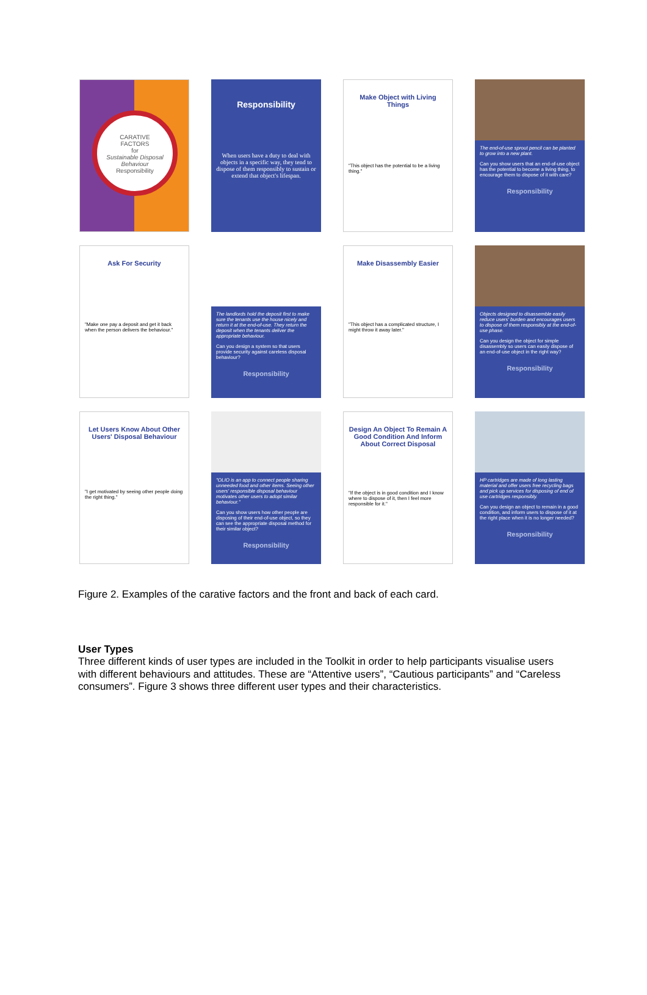CARATIVE
FACTORS
for
Sustainable Disposal Behaviour
Responsibility
Responsibility
When users have a duty to deal with objects in a specific way, they tend to dispose of them responsibly to sustain or extend that object's lifespan.
Make Object with Living Things
"This object has the potential to be a living thing."
The end-of-use sprout pencil can be planted to grow into a new plant.
Can you show users that an end-of-use object has the potential to become a living thing, to encourage them to dispose of it with care?
Responsibility
Ask For Security
"Make one pay a deposit and get it back when the person delivers the behaviour."
The landlords hold the deposit first to make sure the tenants use the house nicely and return it at the end-of-use. They return the deposit when the tenants deliver the appropriate behaviour.
Can you design a system so that users provide security against careless disposal behaviour?
Responsibility
Make Disassembly Easier
"This object has a complicated structure, I might throw it away later."
Objects designed to disassemble easily reduce users' burden and encourages users to dispose of them responsibly at the end-of-use phase.
Can you design the object for simple disassembly so users can easily dispose of an end-of-use object in the right way?
Responsibility
Let Users Know About Other Users' Disposal Behaviour
"I get motivated by seeing other people doing the right thing."
"OLIO is an app to connect people sharing unneeded food and other items. Seeing other users' responsible disposal behaviour motivates other users to adopt similar behaviour."
Can you show users how other people are disposing of their end-of-use object, so they can see the appropriate disposal method for their similar object?
Responsibility
Design An Object To Remain A Good Condition And Inform About Correct Disposal
"If the object is in good condition and I know where to dispose of it, then I feel more responsible for it."
HP cartridges are made of long lasting material and offer users free recycling bags and pick up services for disposing of end of use cartridges responsibly.
Can you design an object to remain in a good condition, and inform users to dispose of it at the right place when it is no longer needed?
Responsibility
Figure 2. Examples of the carative factors and the front and back of each card.
User Types
Three different kinds of user types are included in the Toolkit in order to help participants visualise users with different behaviours and attitudes. These are “Attentive users”, “Cautious participants” and “Careless consumers”. Figure 3 shows three different user types and their characteristics.